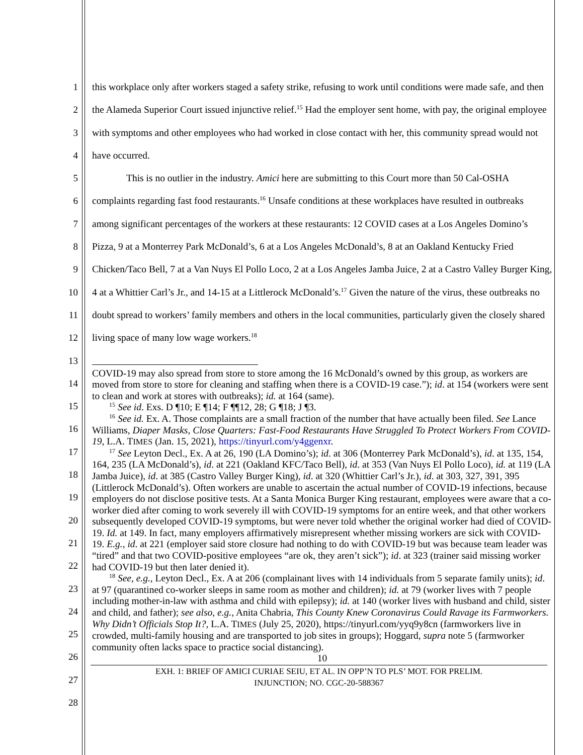1
2
3
4
5
6
7
8
9
10
11
12
13
14
15
16
17
18
19
20
21
22
23
24
25
26
27
28
this workplace only after workers staged a safety strike, refusing to work until conditions were made safe, and then the Alameda Superior Court issued injunctive relief.<sup>15</sup> Had the employer sent home, with pay, the original employee with symptoms and other employees who had worked in close contact with her, this community spread would not have occurred.
This is no outlier in the industry. Amici here are submitting to this Court more than 50 Cal-OSHA complaints regarding fast food restaurants.<sup>16</sup> Unsafe conditions at these workplaces have resulted in outbreaks among significant percentages of the workers at these restaurants: 12 COVID cases at a Los Angeles Domino’s Pizza, 9 at a Monterrey Park McDonald’s, 6 at a Los Angeles McDonald’s, 8 at an Oakland Kentucky Fried Chicken/Taco Bell, 7 at a Van Nuys El Pollo Loco, 2 at a Los Angeles Jamba Juice, 2 at a Castro Valley Burger King, 4 at a Whittier Carl’s Jr., and 14-15 at a Littlerock McDonald’s.<sup>17</sup> Given the nature of the virus, these outbreaks no doubt spread to workers’ family members and others in the local communities, particularly given the closely shared living space of many low wage workers.<sup>18</sup>
COVID-19 may also spread from store to store among the 16 McDonald’s owned by this group, as workers are moved from store to store for cleaning and staffing when there is a COVID-19 case.”); id. at 154 (workers were sent to clean and work at stores with outbreaks); id. at 164 (same).
<sup>15</sup> See id. Exs. D ¶10; E ¶14; F ¶¶12, 28; G ¶18; J ¶3.
<sup>16</sup> See id. Ex. A. Those complaints are a small fraction of the number that have actually been filed. See Lance Williams, Diaper Masks, Close Quarters: Fast-Food Restaurants Have Struggled To Protect Workers From COVID-19, L.A. TIMES (Jan. 15, 2021), https://tinyurl.com/y4ggenxr.
<sup>17</sup> See Leyton Decl., Ex. A at 26, 190 (LA Domino’s); id. at 306 (Monterrey Park McDonald’s), id. at 135, 154, 164, 235 (LA McDonald’s), id. at 221 (Oakland KFC/Taco Bell), id. at 353 (Van Nuys El Pollo Loco), id. at 119 (LA Jamba Juice), id. at 385 (Castro Valley Burger King), id. at 320 (Whittier Carl’s Jr.), id. at 303, 327, 391, 395 (Littlerock McDonald’s). Often workers are unable to ascertain the actual number of COVID-19 infections, because employers do not disclose positive tests. At a Santa Monica Burger King restaurant, employees were aware that a co-worker died after coming to work severely ill with COVID-19 symptoms for an entire week, and that other workers subsequently developed COVID-19 symptoms, but were never told whether the original worker had died of COVID-19. Id. at 149. In fact, many employers affirmatively misrepresent whether missing workers are sick with COVID-19. E.g., id. at 221 (employer said store closure had nothing to do with COVID-19 but was because team leader was “tired” and that two COVID-positive employees “are ok, they aren’t sick”); id. at 323 (trainer said missing worker had COVID-19 but then later denied it).
<sup>18</sup> See, e.g., Leyton Decl., Ex. A at 206 (complainant lives with 14 individuals from 5 separate family units); id. at 97 (quarantined co-worker sleeps in same room as mother and children); id. at 79 (worker lives with 7 people including mother-in-law with asthma and child with epilepsy); id. at 140 (worker lives with husband and child, sister and child, and father); see also, e.g., Anita Chabria, This County Knew Coronavirus Could Ravage its Farmworkers. Why Didn’t Officials Stop It?, L.A. TIMES (July 25, 2020), https://tinyurl.com/yyq9y8cn (farmworkers live in crowded, multi-family housing and are transported to job sites in groups); Hoggard, supra note 5 (farmworker community often lacks space to practice social distancing).
10
EXH. 1: BRIEF OF AMICI CURIAE SEIU, ET AL. IN OPP’N TO PLS’ MOT. FOR PRELIM.
INJUNCTION; NO. CGC-20-588367